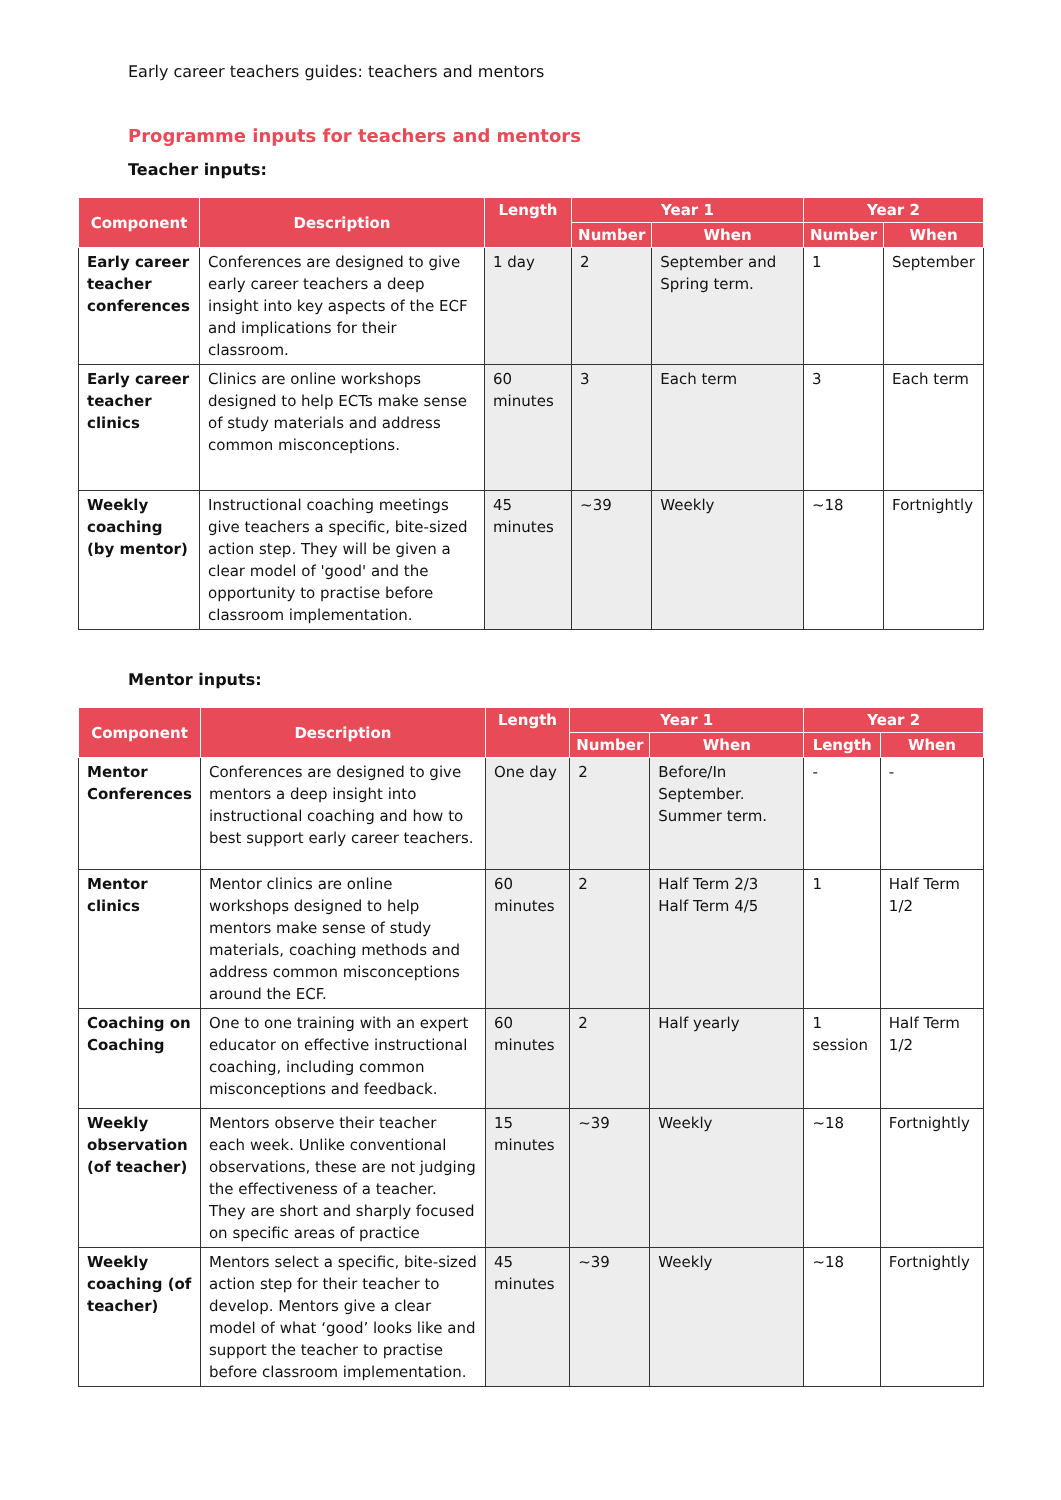Early career teachers guides: teachers and mentors
Programme inputs for teachers and mentors
Teacher inputs:
| Component | Description | Length | Year 1 | | Year 2 | |
| --- | --- | --- | --- | --- | --- | --- |
| | | | Number | When | Number | When |
| Early career teacher conferences | Conferences are designed to give early career teachers a deep insight into key aspects of the ECF and implications for their classroom. | 1 day | 2 | September and Spring term. | 1 | September |
| Early career teacher clinics | Clinics are online workshops designed to help ECTs make sense of study materials and address common misconceptions. | 60 minutes | 3 | Each term | 3 | Each term |
| Weekly coaching (by mentor) | Instructional coaching meetings give teachers a specific, bite-sized action step. They will be given a clear model of 'good' and the opportunity to practise before classroom implementation. | 45 minutes | ~39 | Weekly | ~18 | Fortnightly |
Mentor inputs:
| Component | Description | Length | Year 1 | | Year 2 | |
| --- | --- | --- | --- | --- | --- | --- |
| | | | Number | When | Length | When |
| Mentor Conferences | Conferences are designed to give mentors a deep insight into instructional coaching and how to best support early career teachers. | One day | 2 | Before/In September. Summer term. | - | - |
| Mentor clinics | Mentor clinics are online workshops designed to help mentors make sense of study materials, coaching methods and address common misconceptions around the ECF. | 60 minutes | 2 | Half Term 2/3 Half Term 4/5 | 1 | Half Term 1/2 |
| Coaching on Coaching | One to one training with an expert educator on effective instructional coaching, including common misconceptions and feedback. | 60 minutes | 2 | Half yearly | 1 session | Half Term 1/2 |
| Weekly observation (of teacher) | Mentors observe their teacher each week. Unlike conventional observations, these are not judging the effectiveness of a teacher. They are short and sharply focused on specific areas of practice | 15 minutes | ~39 | Weekly | ~18 | Fortnightly |
| Weekly coaching (of teacher) | Mentors select a specific, bite-sized action step for their teacher to develop. Mentors give a clear model of what ‘good’ looks like and support the teacher to practise before classroom implementation. | 45 minutes | ~39 | Weekly | ~18 | Fortnightly |